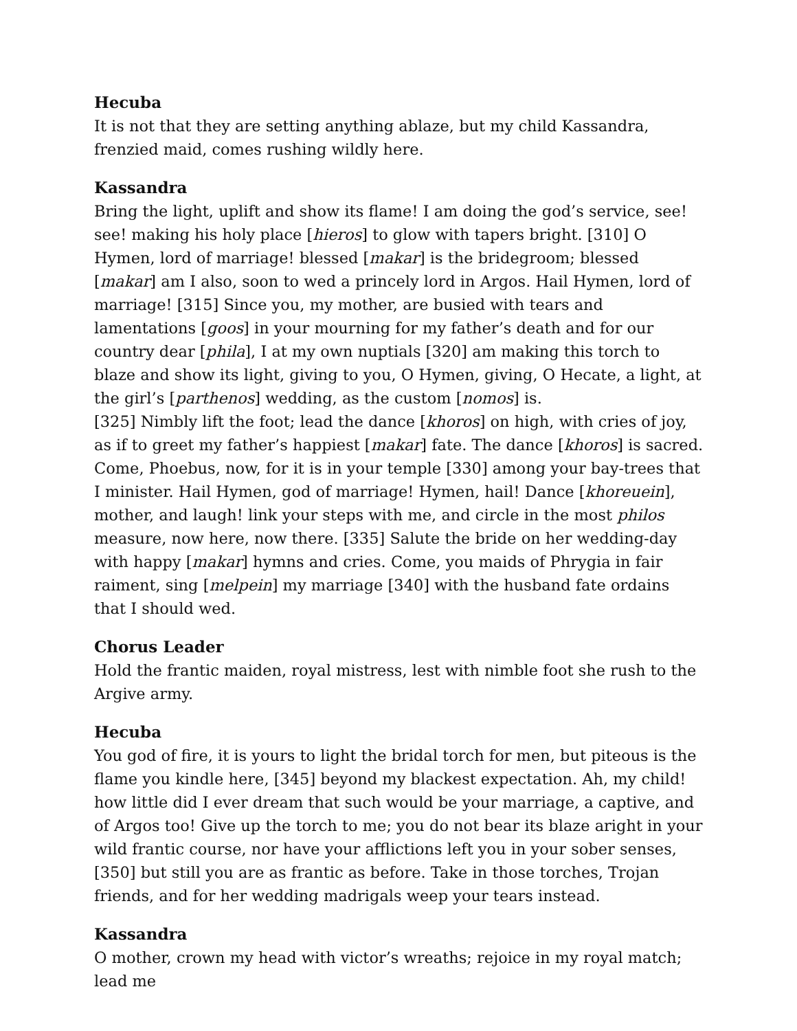Hecuba
It is not that they are setting anything ablaze, but my child Kassandra, frenzied maid, comes rushing wildly here.
Kassandra
Bring the light, uplift and show its flame! I am doing the god’s service, see! see! making his holy place [hieros] to glow with tapers bright. [310] O Hymen, lord of marriage! blessed [makar] is the bridegroom; blessed [makar] am I also, soon to wed a princely lord in Argos. Hail Hymen, lord of marriage! [315] Since you, my mother, are busied with tears and lamentations [goos] in your mourning for my father’s death and for our country dear [phila], I at my own nuptials [320] am making this torch to blaze and show its light, giving to you, O Hymen, giving, O Hecate, a light, at the girl’s [parthenos] wedding, as the custom [nomos] is.
[325] Nimbly lift the foot; lead the dance [khoros] on high, with cries of joy, as if to greet my father’s happiest [makar] fate. The dance [khoros] is sacred. Come, Phoebus, now, for it is in your temple [330] among your bay-trees that I minister. Hail Hymen, god of marriage! Hymen, hail! Dance [khoreuein], mother, and laugh! link your steps with me, and circle in the most philos measure, now here, now there. [335] Salute the bride on her wedding-day with happy [makar] hymns and cries. Come, you maids of Phrygia in fair raiment, sing [melpein] my marriage [340] with the husband fate ordains that I should wed.
Chorus Leader
Hold the frantic maiden, royal mistress, lest with nimble foot she rush to the Argive army.
Hecuba
You god of fire, it is yours to light the bridal torch for men, but piteous is the flame you kindle here, [345] beyond my blackest expectation. Ah, my child! how little did I ever dream that such would be your marriage, a captive, and of Argos too! Give up the torch to me; you do not bear its blaze aright in your wild frantic course, nor have your afflictions left you in your sober senses, [350] but still you are as frantic as before. Take in those torches, Trojan friends, and for her wedding madrigals weep your tears instead.
Kassandra
O mother, crown my head with victor’s wreaths; rejoice in my royal match; lead me